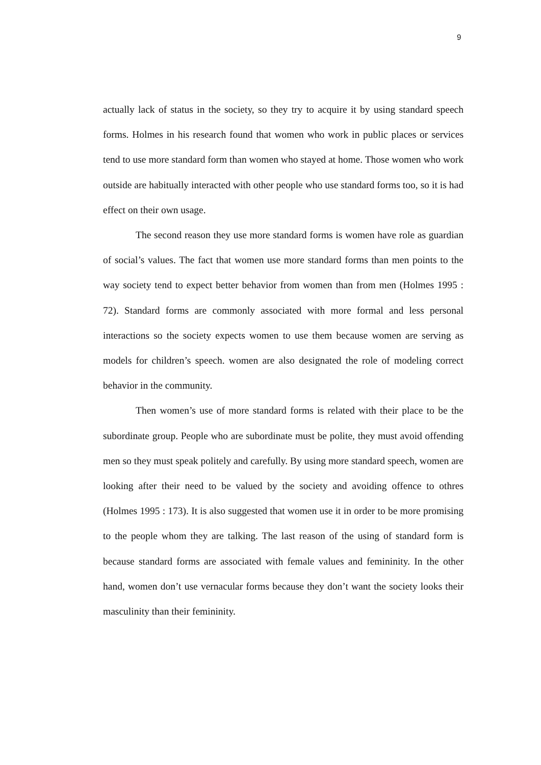9
actually lack of status in the society, so they try to acquire it by using standard speech forms. Holmes in his research found that women who work in public places or services tend to use more standard form than women who stayed at home. Those women who work outside are habitually interacted with other people who use standard forms too, so it is had effect on their own usage.
The second reason they use more standard forms is women have role as guardian of social’s values. The fact that women use more standard forms than men points to the way society tend to expect better behavior from women than from men (Holmes 1995 : 72). Standard forms are commonly associated with more formal and less personal interactions so the society expects women to use them because women are serving as models for children’s speech. women are also designated the role of modeling correct behavior in the community.
Then women’s use of more standard forms is related with their place to be the subordinate group. People who are subordinate must be polite, they must avoid offending men so they must speak politely and carefully. By using more standard speech, women are looking after their need to be valued by the society and avoiding offence to othres (Holmes 1995 : 173). It is also suggested that women use it in order to be more promising to the people whom they are talking. The last reason of the using of standard form is because standard forms are associated with female values and femininity. In the other hand, women don’t use vernacular forms because they don’t want the society looks their masculinity than their femininity.